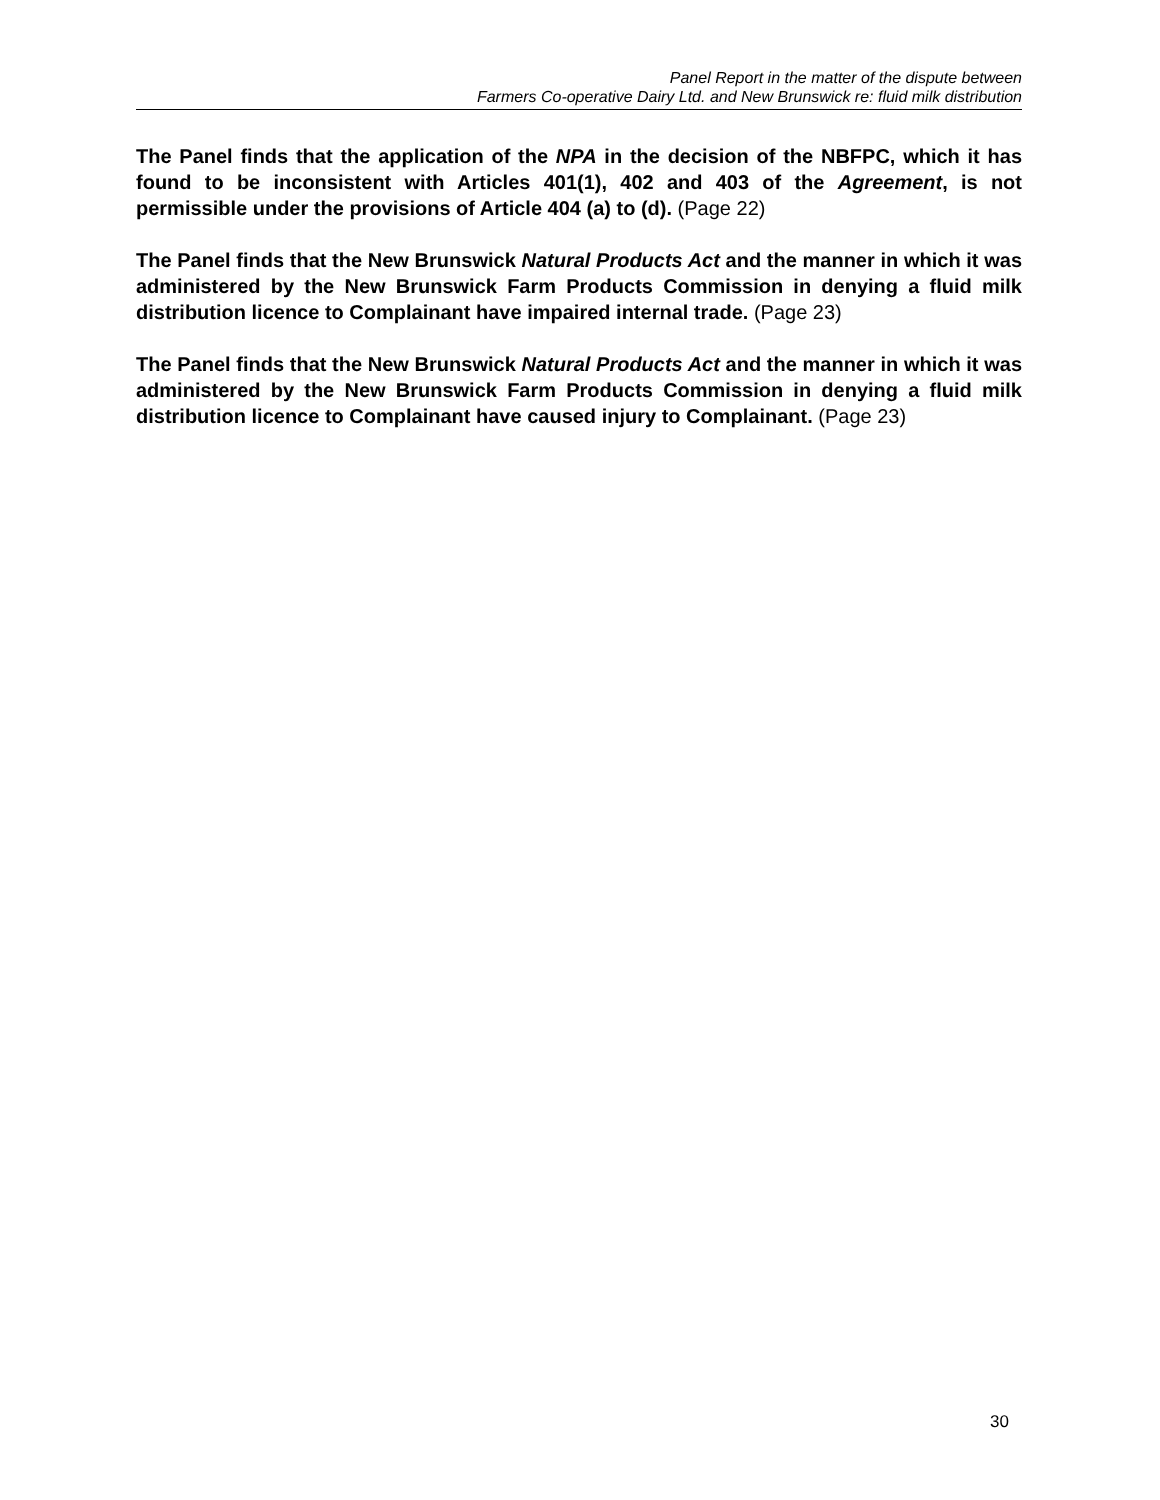Panel Report in the matter of the dispute between
Farmers Co-operative Dairy Ltd. and New Brunswick re: fluid milk distribution
The Panel finds that the application of the NPA in the decision of the NBFPC, which it has found to be inconsistent with Articles 401(1), 402 and 403 of the Agreement, is not permissible under the provisions of Article 404 (a) to (d). (Page 22)
The Panel finds that the New Brunswick Natural Products Act and the manner in which it was administered by the New Brunswick Farm Products Commission in denying a fluid milk distribution licence to Complainant have impaired internal trade. (Page 23)
The Panel finds that the New Brunswick Natural Products Act and the manner in which it was administered by the New Brunswick Farm Products Commission in denying a fluid milk distribution licence to Complainant have caused injury to Complainant. (Page 23)
30